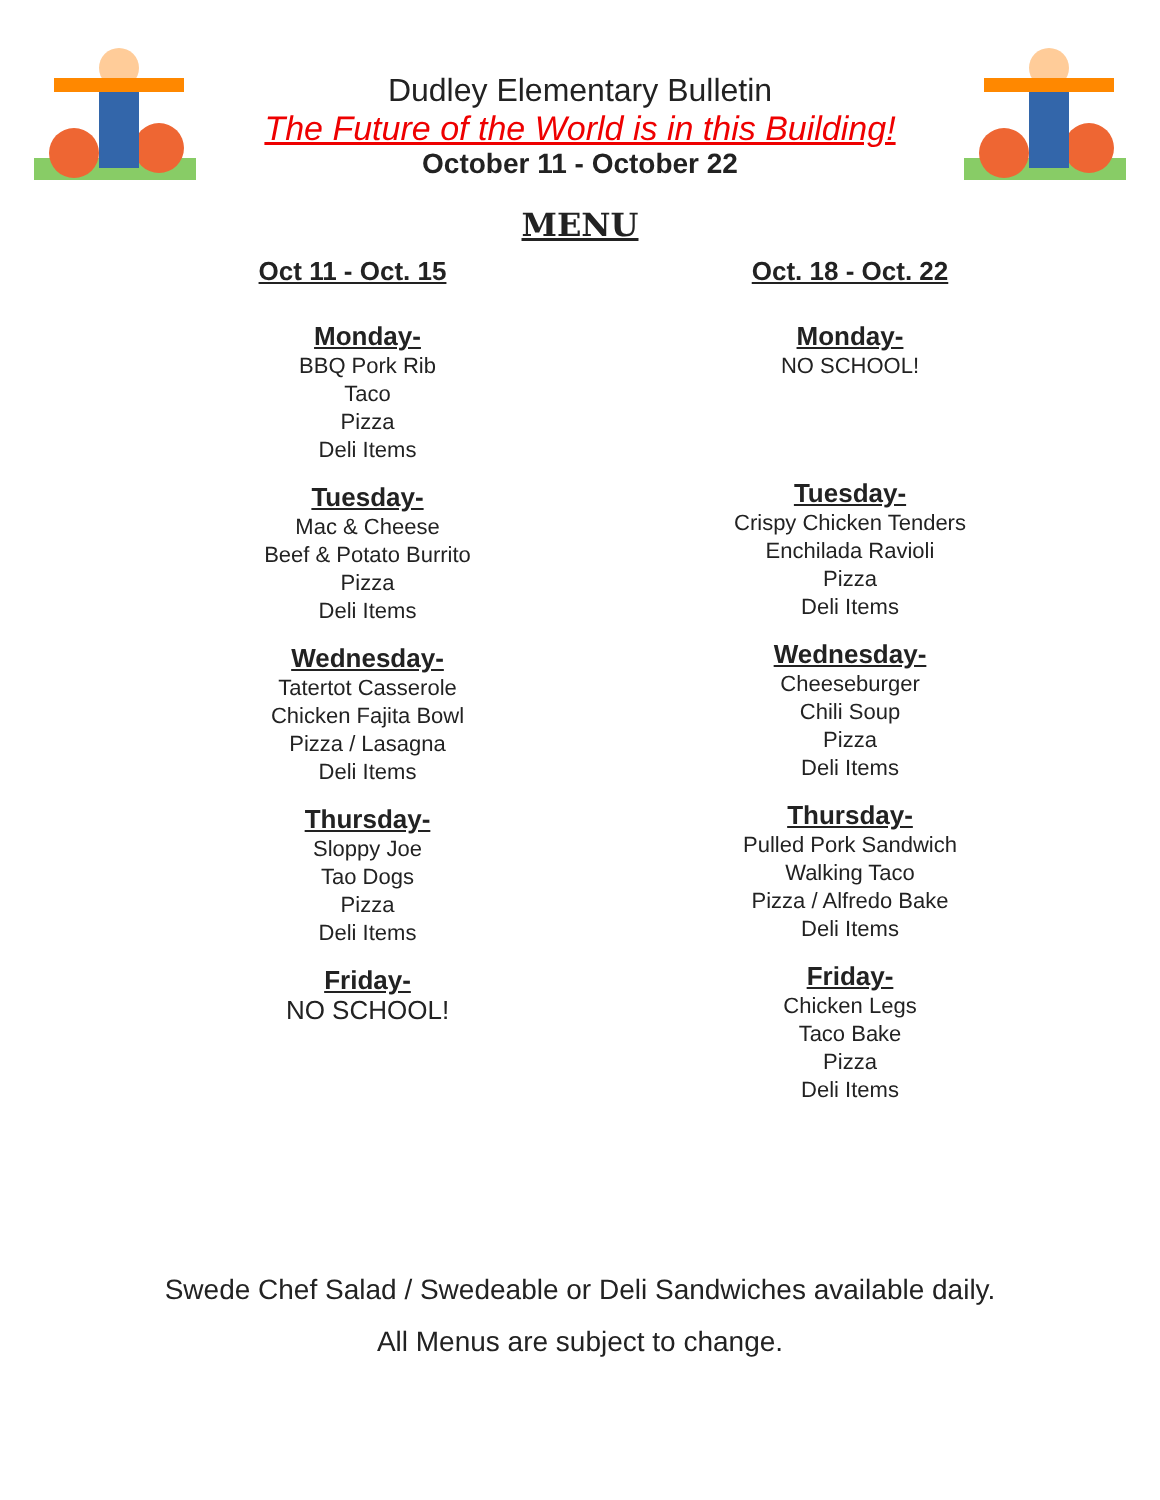Dudley Elementary Bulletin
The Future of the World is in this Building!
October 11 - October 22
MENU
Oct 11 - Oct. 15
Monday-
BBQ Pork Rib
Taco
Pizza
Deli Items
Tuesday-
Mac & Cheese
Beef & Potato Burrito
Pizza
Deli Items
Wednesday-
Tatertot Casserole
Chicken Fajita Bowl
Pizza / Lasagna
Deli Items
Thursday-
Sloppy Joe
Tao Dogs
Pizza
Deli Items
Friday-
NO SCHOOL!
Oct. 18 - Oct. 22
Monday-
NO SCHOOL!
Tuesday-
Crispy Chicken Tenders
Enchilada Ravioli
Pizza
Deli Items
Wednesday-
Cheeseburger
Chili Soup
Pizza
Deli Items
Thursday-
Pulled Pork Sandwich
Walking Taco
Pizza / Alfredo Bake
Deli Items
Friday-
Chicken Legs
Taco Bake
Pizza
Deli Items
Swede Chef Salad / Swedeable or Deli Sandwiches available daily.
All Menus are subject to change.